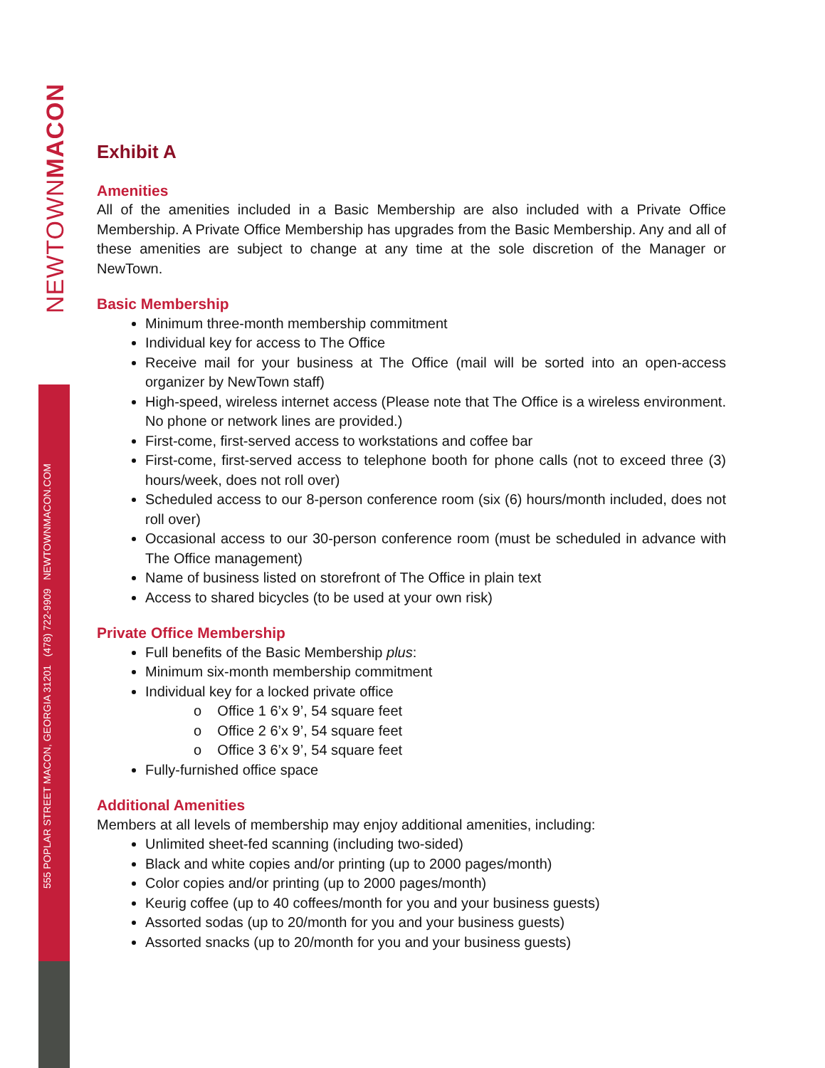NEWTOWNMACON
555 POPLAR STREET MACON, GEORGIA 31201 (478) 722-9909 NEWTOWNMACON.COM
Exhibit A
Amenities
All of the amenities included in a Basic Membership are also included with a Private Office Membership. A Private Office Membership has upgrades from the Basic Membership. Any and all of these amenities are subject to change at any time at the sole discretion of the Manager or NewTown.
Basic Membership
Minimum three-month membership commitment
Individual key for access to The Office
Receive mail for your business at The Office (mail will be sorted into an open-access organizer by NewTown staff)
High-speed, wireless internet access (Please note that The Office is a wireless environment. No phone or network lines are provided.)
First-come, first-served access to workstations and coffee bar
First-come, first-served access to telephone booth for phone calls (not to exceed three (3) hours/week, does not roll over)
Scheduled access to our 8-person conference room (six (6) hours/month included, does not roll over)
Occasional access to our 30-person conference room (must be scheduled in advance with The Office management)
Name of business listed on storefront of The Office in plain text
Access to shared bicycles (to be used at your own risk)
Private Office Membership
Full benefits of the Basic Membership plus:
Minimum six-month membership commitment
Individual key for a locked private office
o Office 1 6’x 9’, 54 square feet
o Office 2 6’x 9’, 54 square feet
o Office 3 6’x 9’, 54 square feet
Fully-furnished office space
Additional Amenities
Members at all levels of membership may enjoy additional amenities, including:
Unlimited sheet-fed scanning (including two-sided)
Black and white copies and/or printing (up to 2000 pages/month)
Color copies and/or printing (up to 2000 pages/month)
Keurig coffee (up to 40 coffees/month for you and your business guests)
Assorted sodas (up to 20/month for you and your business guests)
Assorted snacks (up to 20/month for you and your business guests)